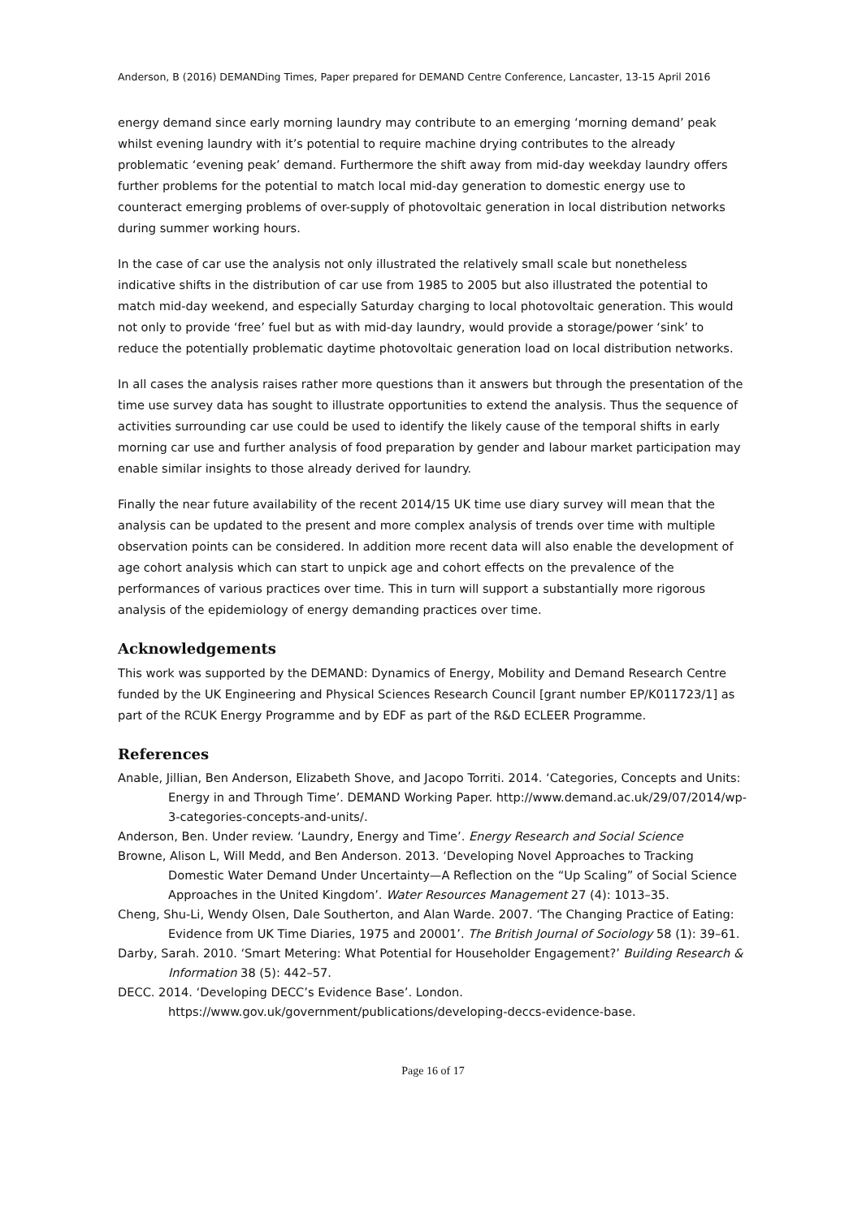Anderson, B (2016) DEMANDing Times, Paper prepared for DEMAND Centre Conference, Lancaster, 13-15 April 2016
energy demand since early morning laundry may contribute to an emerging ‘morning demand’ peak whilst evening laundry with it’s potential to require machine drying contributes to the already problematic ‘evening peak’ demand. Furthermore the shift away from mid-day weekday laundry offers further problems for the potential to match local mid-day generation to domestic energy use to counteract emerging problems of over-supply of photovoltaic generation in local distribution networks during summer working hours.
In the case of car use the analysis not only illustrated the relatively small scale but nonetheless indicative shifts in the distribution of car use from 1985 to 2005 but also illustrated the potential to match mid-day weekend, and especially Saturday charging to local photovoltaic generation. This would not only to provide ‘free’ fuel but as with mid-day laundry, would provide a storage/power ‘sink’ to reduce the potentially problematic daytime photovoltaic generation load on local distribution networks.
In all cases the analysis raises rather more questions than it answers but through the presentation of the time use survey data has sought to illustrate opportunities to extend the analysis. Thus the sequence of activities surrounding car use could be used to identify the likely cause of the temporal shifts in early morning car use and further analysis of food preparation by gender and labour market participation may enable similar insights to those already derived for laundry.
Finally the near future availability of the recent 2014/15 UK time use diary survey will mean that the analysis can be updated to the present and more complex analysis of trends over time with multiple observation points can be considered. In addition more recent data will also enable the development of age cohort analysis which can start to unpick age and cohort effects on the prevalence of the performances of various practices over time. This in turn will support a substantially more rigorous analysis of the epidemiology of energy demanding practices over time.
Acknowledgements
This work was supported by the DEMAND: Dynamics of Energy, Mobility and Demand Research Centre funded by the UK Engineering and Physical Sciences Research Council [grant number EP/K011723/1] as part of the RCUK Energy Programme and by EDF as part of the R&D ECLEER Programme.
References
Anable, Jillian, Ben Anderson, Elizabeth Shove, and Jacopo Torriti. 2014. ‘Categories, Concepts and Units: Energy in and Through Time’. DEMAND Working Paper. http://www.demand.ac.uk/29/07/2014/wp-3-categories-concepts-and-units/.
Anderson, Ben. Under review. ‘Laundry, Energy and Time’. Energy Research and Social Science
Browne, Alison L, Will Medd, and Ben Anderson. 2013. ‘Developing Novel Approaches to Tracking Domestic Water Demand Under Uncertainty—A Reflection on the “Up Scaling” of Social Science Approaches in the United Kingdom’. Water Resources Management 27 (4): 1013–35.
Cheng, Shu-Li, Wendy Olsen, Dale Southerton, and Alan Warde. 2007. ‘The Changing Practice of Eating: Evidence from UK Time Diaries, 1975 and 20001’. The British Journal of Sociology 58 (1): 39–61.
Darby, Sarah. 2010. ‘Smart Metering: What Potential for Householder Engagement?’ Building Research & Information 38 (5): 442–57.
DECC. 2014. ‘Developing DECC’s Evidence Base’. London. https://www.gov.uk/government/publications/developing-deccs-evidence-base.
Page 16 of 17